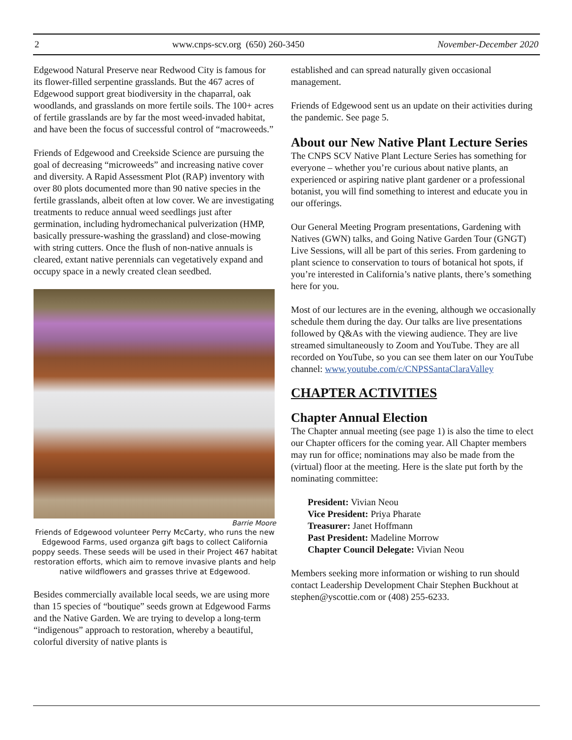2 www.cnps-scv.org (650) 260-3450 November-December 2020
Edgewood Natural Preserve near Redwood City is famous for its flower-filled serpentine grasslands. But the 467 acres of Edgewood support great biodiversity in the chaparral, oak woodlands, and grasslands on more fertile soils. The 100+ acres of fertile grasslands are by far the most weed-invaded habitat, and have been the focus of successful control of “macroweeds.”
Friends of Edgewood and Creekside Science are pursuing the goal of decreasing “microweeds” and increasing native cover and diversity. A Rapid Assessment Plot (RAP) inventory with over 80 plots documented more than 90 native species in the fertile grasslands, albeit often at low cover. We are investigating treatments to reduce annual weed seedlings just after germination, including hydromechanical pulverization (HMP, basically pressure-washing the grassland) and close-mowing with string cutters. Once the flush of non-native annuals is cleared, extant native perennials can vegetatively expand and occupy space in a newly created clean seedbed.
Barrie Moore
Friends of Edgewood volunteer Perry McCarty, who runs the new Edgewood Farms, used organza gift bags to collect California poppy seeds. These seeds will be used in their Project 467 habitat restoration efforts, which aim to remove invasive plants and help native wildflowers and grasses thrive at Edgewood.
Besides commercially available local seeds, we are using more than 15 species of “boutique” seeds grown at Edgewood Farms and the Native Garden. We are trying to develop a long-term “indigenous” approach to restoration, whereby a beautiful, colorful diversity of native plants is
established and can spread naturally given occasional management.
Friends of Edgewood sent us an update on their activities during the pandemic. See page 5.
About our New Native Plant Lecture Series
The CNPS SCV Native Plant Lecture Series has something for everyone – whether you’re curious about native plants, an experienced or aspiring native plant gardener or a professional botanist, you will find something to interest and educate you in our offerings.
Our General Meeting Program presentations, Gardening with Natives (GWN) talks, and Going Native Garden Tour (GNGT) Live Sessions, will all be part of this series. From gardening to plant science to conservation to tours of botanical hot spots, if you’re interested in California’s native plants, there’s something here for you.
Most of our lectures are in the evening, although we occasionally schedule them during the day. Our talks are live presentations followed by Q&As with the viewing audience. They are live streamed simultaneously to Zoom and YouTube. They are all recorded on YouTube, so you can see them later on our YouTube channel: www.youtube.com/c/CNPSSantaClaraValley
CHAPTER ACTIVITIES
Chapter Annual Election
The Chapter annual meeting (see page 1) is also the time to elect our Chapter officers for the coming year. All Chapter members may run for office; nominations may also be made from the (virtual) floor at the meeting. Here is the slate put forth by the nominating committee:
President: Vivian Neou
Vice President: Priya Pharate
Treasurer: Janet Hoffmann
Past President: Madeline Morrow
Chapter Council Delegate: Vivian Neou
Members seeking more information or wishing to run should contact Leadership Development Chair Stephen Buckhout at stephen@yscottie.com or (408) 255-6233.